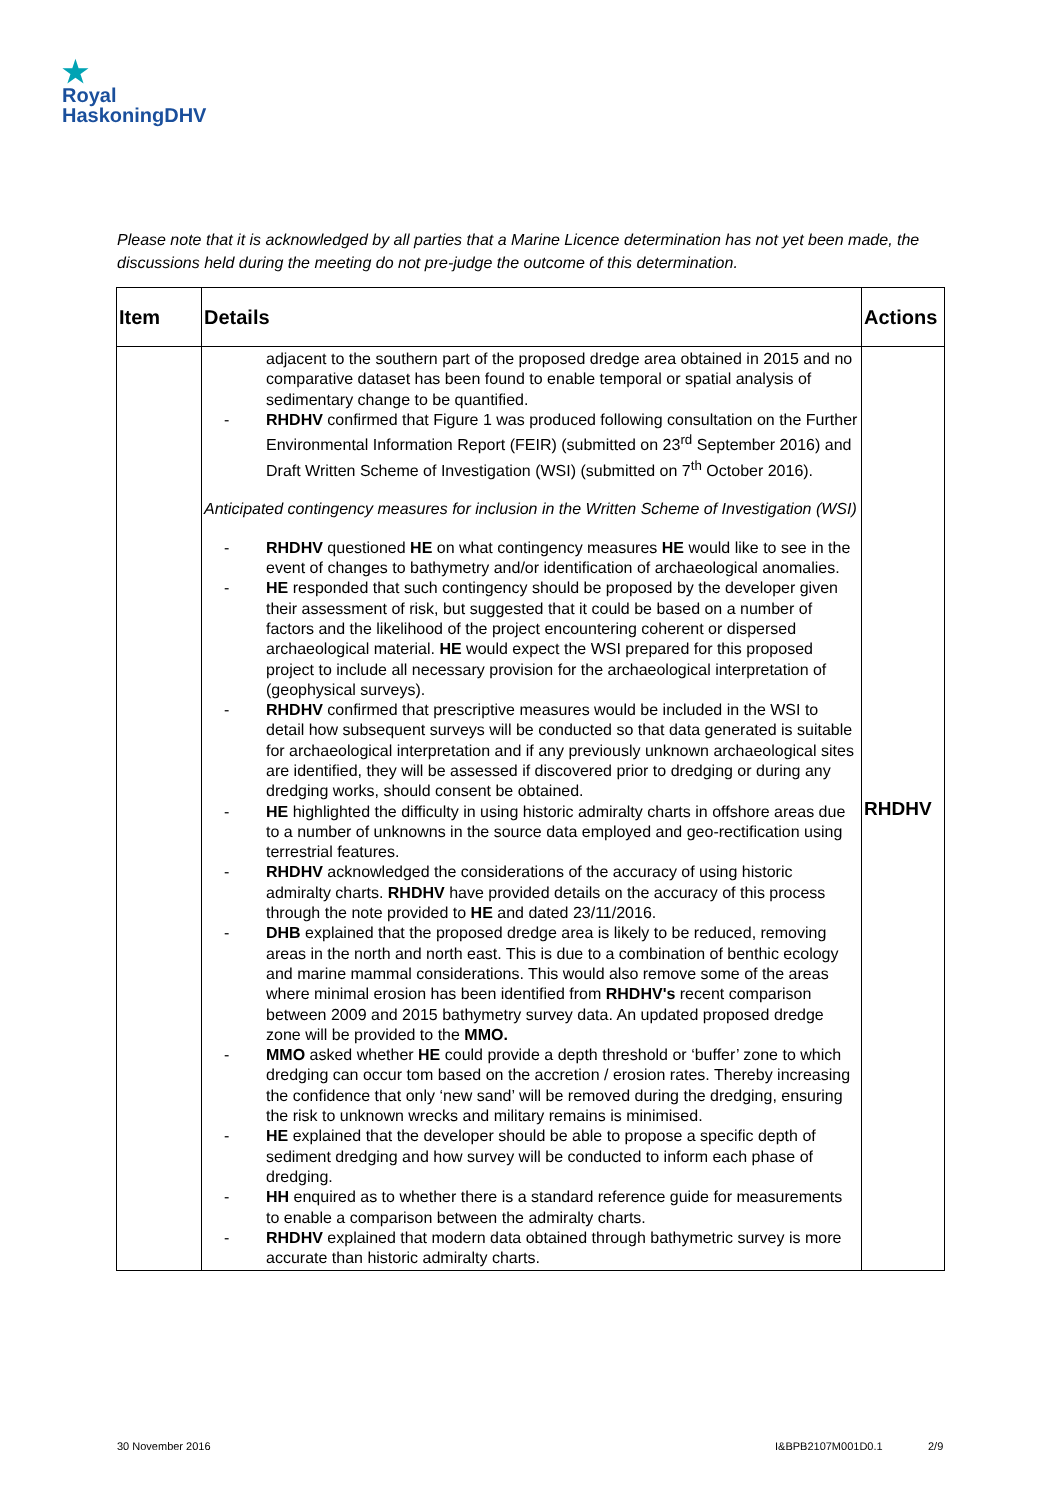★
Royal
HaskoningDHV
Please note that it is acknowledged by all parties that a Marine Licence determination has not yet been made, the discussions held during the meeting do not pre-judge the outcome of this determination.
| Item | Details | Actions |
| --- | --- | --- |
| | adjacent to the southern part of the proposed dredge area obtained in 2015 and no comparative dataset has been found to enable temporal or spatial analysis of sedimentary change to be quantified. - RHDHV confirmed that Figure 1 was produced following consultation on the Further Environmental Information Report (FEIR) (submitted on 23<sup>rd</sup> September 2016) and Draft Written Scheme of Investigation (WSI) (submitted on 7<sup>th</sup> October 2016). Anticipated contingency measures for inclusion in the Written Scheme of Investigation (WSI) - RHDHV questioned HE on what contingency measures HE would like to see in the event of changes to bathymetry and/or identification of archaeological anomalies. - HE responded that such contingency should be proposed by the developer given their assessment of risk, but suggested that it could be based on a number of factors and the likelihood of the project encountering coherent or dispersed archaeological material. HE would expect the WSI prepared for this proposed project to include all necessary provision for the archaeological interpretation of (geophysical surveys). - RHDHV confirmed that prescriptive measures would be included in the WSI to detail how subsequent surveys will be conducted so that data generated is suitable for archaeological interpretation and if any previously unknown archaeological sites are identified, they will be assessed if discovered prior to dredging or during any dredging works, should consent be obtained. - HE highlighted the difficulty in using historic admiralty charts in offshore areas due to a number of unknowns in the source data employed and geo-rectification using terrestrial features. - RHDHV acknowledged the considerations of the accuracy of using historic admiralty charts. RHDHV have provided details on the accuracy of this process through the note provided to HE and dated 23/11/2016. - DHB explained that the proposed dredge area is likely to be reduced, removing areas in the north and north east. This is due to a combination of benthic ecology and marine mammal considerations. This would also remove some of the areas where minimal erosion has been identified from RHDHV's recent comparison between 2009 and 2015 bathymetry survey data. An updated proposed dredge zone will be provided to the MMO. - MMO asked whether HE could provide a depth threshold or ‘buffer’ zone to which dredging can occur tom based on the accretion / erosion rates. Thereby increasing the confidence that only ‘new sand’ will be removed during the dredging, ensuring the risk to unknown wrecks and military remains is minimised. - HE explained that the developer should be able to propose a specific depth of sediment dredging and how survey will be conducted to inform each phase of dredging. - HH enquired as to whether there is a standard reference guide for measurements to enable a comparison between the admiralty charts. - RHDHV explained that modern data obtained through bathymetric survey is more accurate than historic admiralty charts. | RHDHV |
30 November 2016 I&BPB2107M001D0.1 2/9